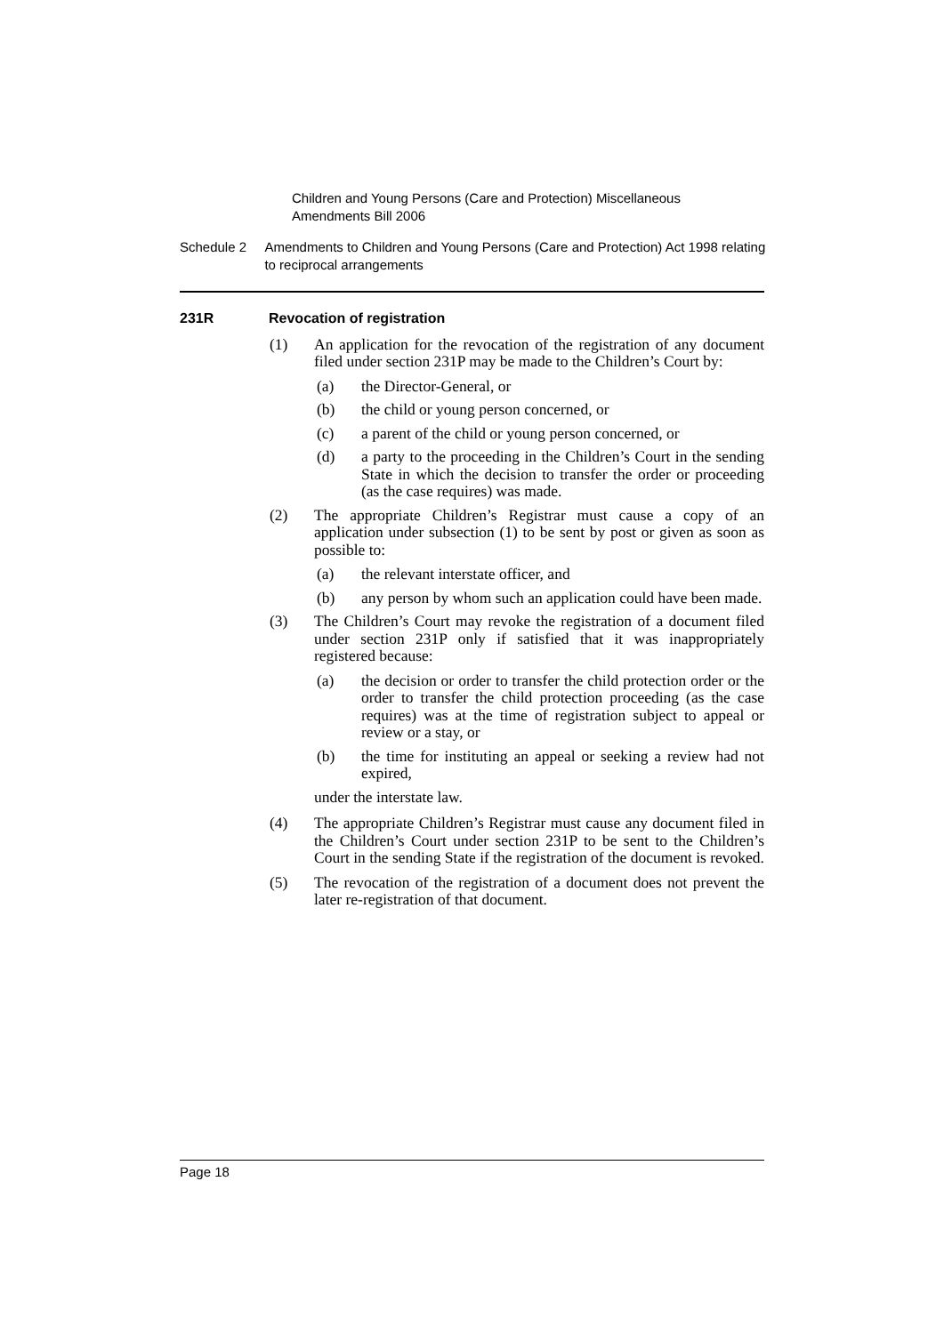Children and Young Persons (Care and Protection) Miscellaneous Amendments Bill 2006
Schedule 2 Amendments to Children and Young Persons (Care and Protection) Act 1998 relating to reciprocal arrangements
231R Revocation of registration
(1) An application for the revocation of the registration of any document filed under section 231P may be made to the Children’s Court by:
(a) the Director-General, or
(b) the child or young person concerned, or
(c) a parent of the child or young person concerned, or
(d) a party to the proceeding in the Children’s Court in the sending State in which the decision to transfer the order or proceeding (as the case requires) was made.
(2) The appropriate Children’s Registrar must cause a copy of an application under subsection (1) to be sent by post or given as soon as possible to:
(a) the relevant interstate officer, and
(b) any person by whom such an application could have been made.
(3) The Children’s Court may revoke the registration of a document filed under section 231P only if satisfied that it was inappropriately registered because:
(a) the decision or order to transfer the child protection order or the order to transfer the child protection proceeding (as the case requires) was at the time of registration subject to appeal or review or a stay, or
(b) the time for instituting an appeal or seeking a review had not expired,
under the interstate law.
(4) The appropriate Children’s Registrar must cause any document filed in the Children’s Court under section 231P to be sent to the Children’s Court in the sending State if the registration of the document is revoked.
(5) The revocation of the registration of a document does not prevent the later re-registration of that document.
Page 18